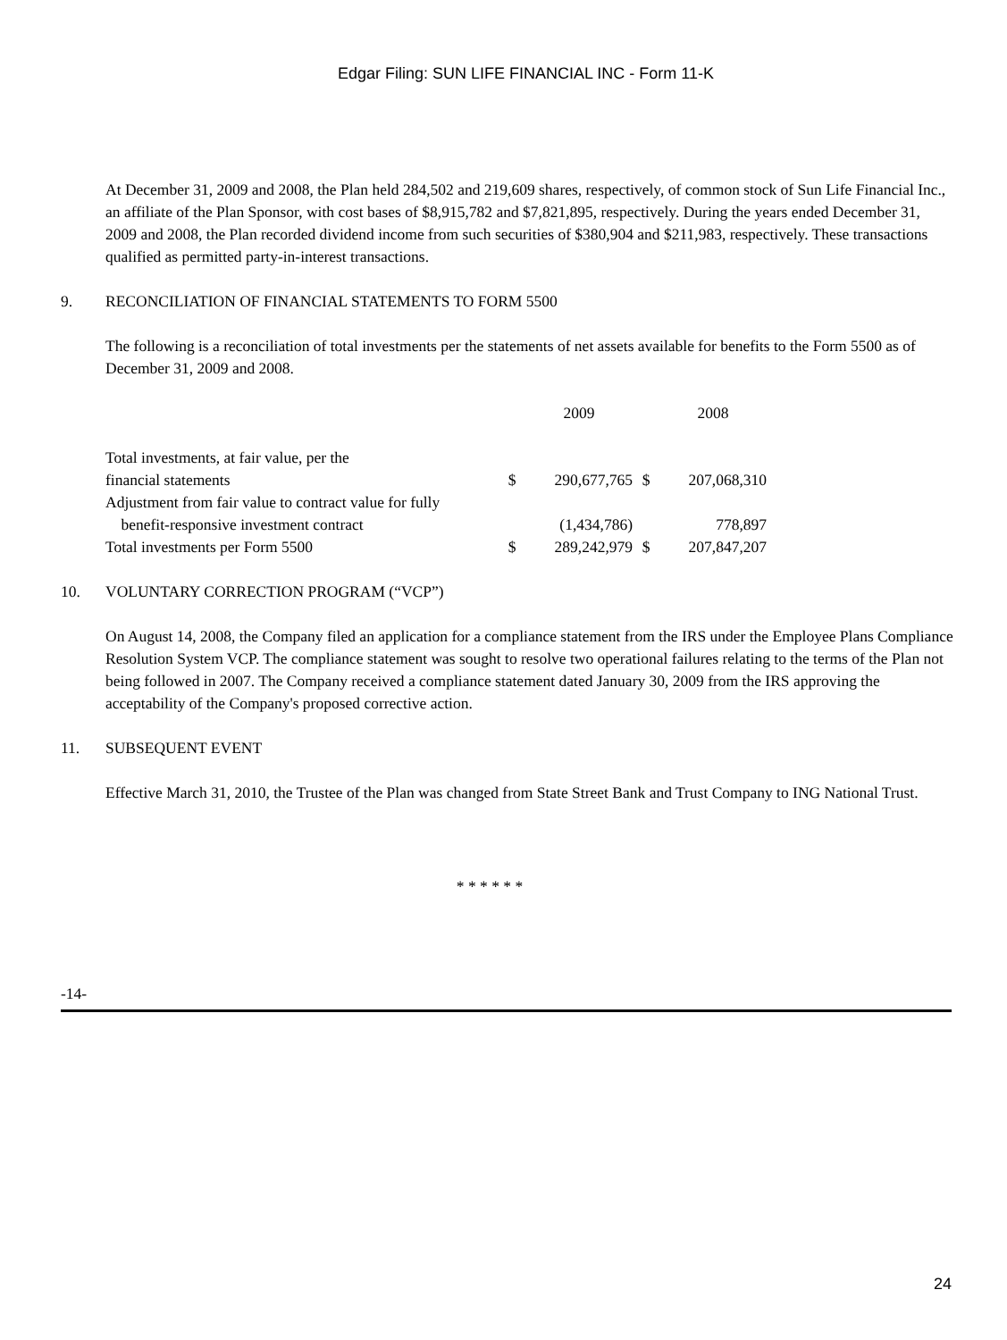Edgar Filing: SUN LIFE FINANCIAL INC - Form 11-K
At December 31, 2009 and 2008, the Plan held 284,502 and 219,609 shares, respectively, of common stock of Sun Life Financial Inc., an affiliate of the Plan Sponsor, with cost bases of $8,915,782 and $7,821,895, respectively. During the years ended December 31, 2009 and 2008, the Plan recorded dividend income from such securities of $380,904 and $211,983, respectively. These transactions qualified as permitted party-in-interest transactions.
9. RECONCILIATION OF FINANCIAL STATEMENTS TO FORM 5500
The following is a reconciliation of total investments per the statements of net assets available for benefits to the Form 5500 as of December 31, 2009 and 2008.
| | | 2009 | | 2008 |
| Total investments, at fair value, per the financial statements | $ | 290,677,765 | $ | 207,068,310 |
| Adjustment from fair value to contract value for fully benefit-responsive investment contract | | (1,434,786) | | 778,897 |
| Total investments per Form 5500 | $ | 289,242,979 | $ | 207,847,207 |
10. VOLUNTARY CORRECTION PROGRAM (“VCP”)
On August 14, 2008, the Company filed an application for a compliance statement from the IRS under the Employee Plans Compliance Resolution System VCP. The compliance statement was sought to resolve two operational failures relating to the terms of the Plan not being followed in 2007. The Company received a compliance statement dated January 30, 2009 from the IRS approving the acceptability of the Company's proposed corrective action.
11. SUBSEQUENT EVENT
Effective March 31, 2010, the Trustee of the Plan was changed from State Street Bank and Trust Company to ING National Trust.
* * * * * *
-14-
24